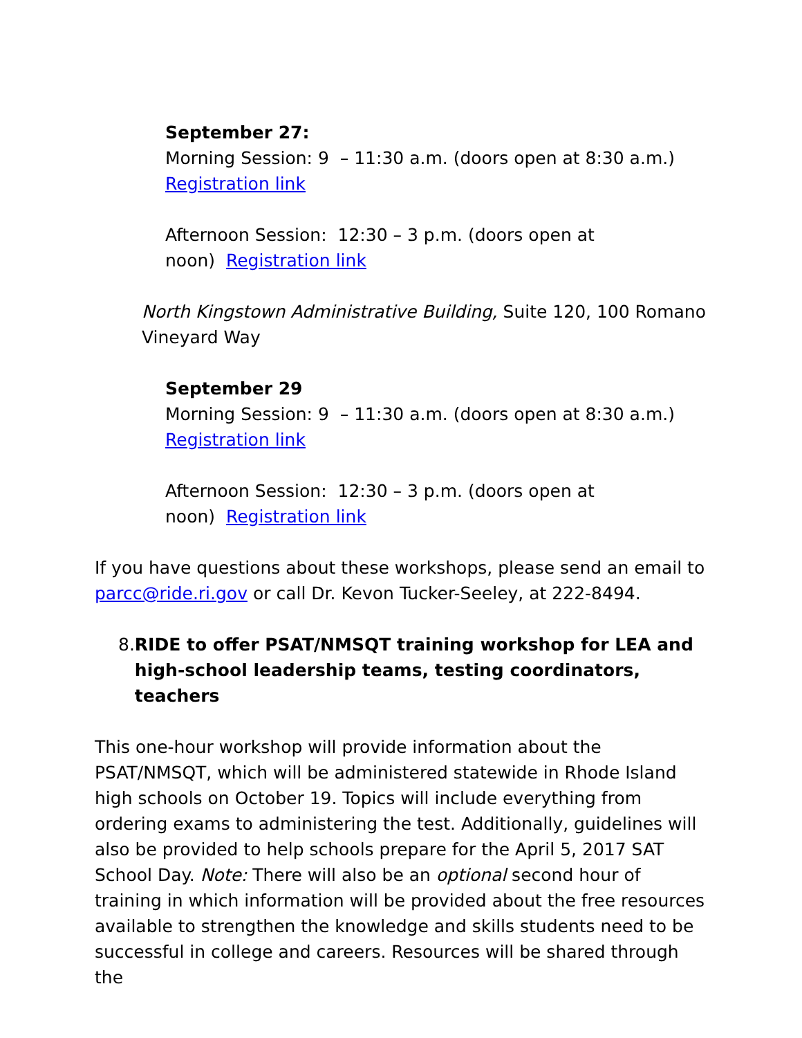September 27:
Morning Session: 9 – 11:30 a.m. (doors open at 8:30 a.m.)
Registration link
Afternoon Session: 12:30 – 3 p.m. (doors open at
noon) Registration link
North Kingstown Administrative Building, Suite 120, 100 Romano Vineyard Way
September 29
Morning Session: 9 – 11:30 a.m. (doors open at 8:30 a.m.)
Registration link
Afternoon Session: 12:30 – 3 p.m. (doors open at
noon) Registration link
If you have questions about these workshops, please send an email to parcc@ride.ri.gov or call Dr. Kevon Tucker-Seeley, at 222-8494.
8. RIDE to offer PSAT/NMSQT training workshop for LEA and high-school leadership teams, testing coordinators, teachers
This one-hour workshop will provide information about the PSAT/NMSQT, which will be administered statewide in Rhode Island high schools on October 19. Topics will include everything from ordering exams to administering the test. Additionally, guidelines will also be provided to help schools prepare for the April 5, 2017 SAT School Day. Note: There will also be an optional second hour of training in which information will be provided about the free resources available to strengthen the knowledge and skills students need to be successful in college and careers. Resources will be shared through the